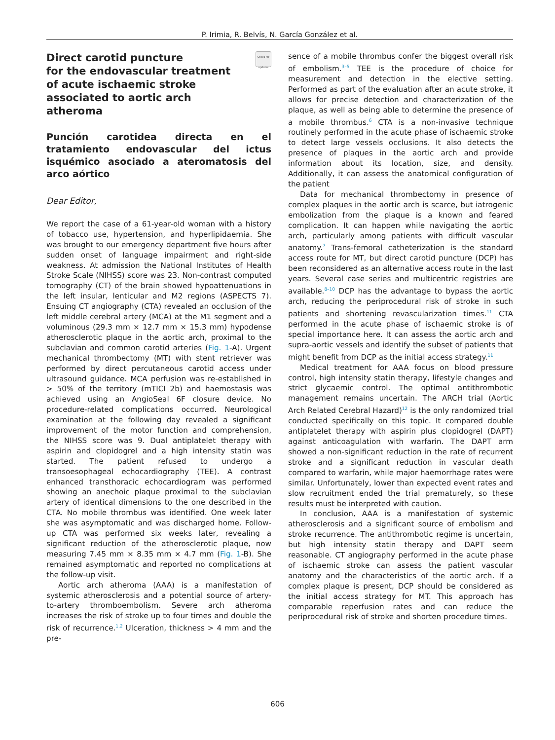P. Irimia, R. Belvís, N. García González et al.
Check for updates
Direct carotid puncture
for the endovascular treatment
of acute ischaemic stroke
associated to aortic arch
atheroma
Punción carotidea directa en el tratamiento endovascular del ictus isquémico asociado a ateromatosis del arco aórtico
Dear Editor,
We report the case of a 61-year-old woman with a history of tobacco use, hypertension, and hyperlipidaemia. She was brought to our emergency department five hours after sudden onset of language impairment and right-side weakness. At admission the National Institutes of Health Stroke Scale (NIHSS) score was 23. Non-contrast computed tomography (CT) of the brain showed hypoattenuations in the left insular, lenticular and M2 regions (ASPECTS 7). Ensuing CT angiography (CTA) revealed an occlusion of the left middle cerebral artery (MCA) at the M1 segment and a voluminous (29.3 mm × 12.7 mm × 15.3 mm) hypodense atherosclerotic plaque in the aortic arch, proximal to the subclavian and common carotid arteries (Fig. 1-A). Urgent mechanical thrombectomy (MT) with stent retriever was performed by direct percutaneous carotid access under ultrasound guidance. MCA perfusion was re-established in > 50% of the territory (mTICI 2b) and haemostasis was achieved using an AngioSeal 6F closure device. No procedure-related complications occurred. Neurological examination at the following day revealed a significant improvement of the motor function and comprehension, the NIHSS score was 9. Dual antiplatelet therapy with aspirin and clopidogrel and a high intensity statin was started. The patient refused to undergo a transoesophageal echocardiography (TEE). A contrast enhanced transthoracic echocardiogram was performed showing an anechoic plaque proximal to the subclavian artery of identical dimensions to the one described in the CTA. No mobile thrombus was identified. One week later she was asymptomatic and was discharged home. Follow-up CTA was performed six weeks later, revealing a significant reduction of the atherosclerotic plaque, now measuring 7.45 mm × 8.35 mm × 4.7 mm (Fig. 1-B). She remained asymptomatic and reported no complications at the follow-up visit.
Aortic arch atheroma (AAA) is a manifestation of systemic atherosclerosis and a potential source of artery-to-artery thromboembolism. Severe arch atheroma increases the risk of stroke up to four times and double the risk of recurrence.<sup>1,2</sup> Ulceration, thickness > 4 mm and the pre-
sence of a mobile thrombus confer the biggest overall risk of embolism.<sup>3–5</sup> TEE is the procedure of choice for measurement and detection in the elective setting. Performed as part of the evaluation after an acute stroke, it allows for precise detection and characterization of the plaque, as well as being able to determine the presence of a mobile thrombus.<sup>6</sup> CTA is a non-invasive technique routinely performed in the acute phase of ischaemic stroke to detect large vessels occlusions. It also detects the presence of plaques in the aortic arch and provide information about its location, size, and density. Additionally, it can assess the anatomical configuration of the patient
Data for mechanical thrombectomy in presence of complex plaques in the aortic arch is scarce, but iatrogenic embolization from the plaque is a known and feared complication. It can happen while navigating the aortic arch, particularly among patients with difficult vascular anatomy.<sup>7</sup> Trans-femoral catheterization is the standard access route for MT, but direct carotid puncture (DCP) has been reconsidered as an alternative access route in the last years. Several case series and multicentric registries are available.<sup>8–10</sup> DCP has the advantage to bypass the aortic arch, reducing the periprocedural risk of stroke in such patients and shortening revascularization times.<sup>11</sup> CTA performed in the acute phase of ischaemic stroke is of special importance here. It can assess the aortic arch and supra-aortic vessels and identify the subset of patients that might benefit from DCP as the initial access strategy.<sup>11</sup>
Medical treatment for AAA focus on blood pressure control, high intensity statin therapy, lifestyle changes and strict glycaemic control. The optimal antithrombotic management remains uncertain. The ARCH trial (Aortic Arch Related Cerebral Hazard)<sup>12</sup> is the only randomized trial conducted specifically on this topic. It compared double antiplatelet therapy with aspirin plus clopidogrel (DAPT) against anticoagulation with warfarin. The DAPT arm showed a non-significant reduction in the rate of recurrent stroke and a significant reduction in vascular death compared to warfarin, while major haemorrhage rates were similar. Unfortunately, lower than expected event rates and slow recruitment ended the trial prematurely, so these results must be interpreted with caution.
In conclusion, AAA is a manifestation of systemic atherosclerosis and a significant source of embolism and stroke recurrence. The antithrombotic regime is uncertain, but high intensity statin therapy and DAPT seem reasonable. CT angiography performed in the acute phase of ischaemic stroke can assess the patient vascular anatomy and the characteristics of the aortic arch. If a complex plaque is present, DCP should be considered as the initial access strategy for MT. This approach has comparable reperfusion rates and can reduce the periprocedural risk of stroke and shorten procedure times.
606